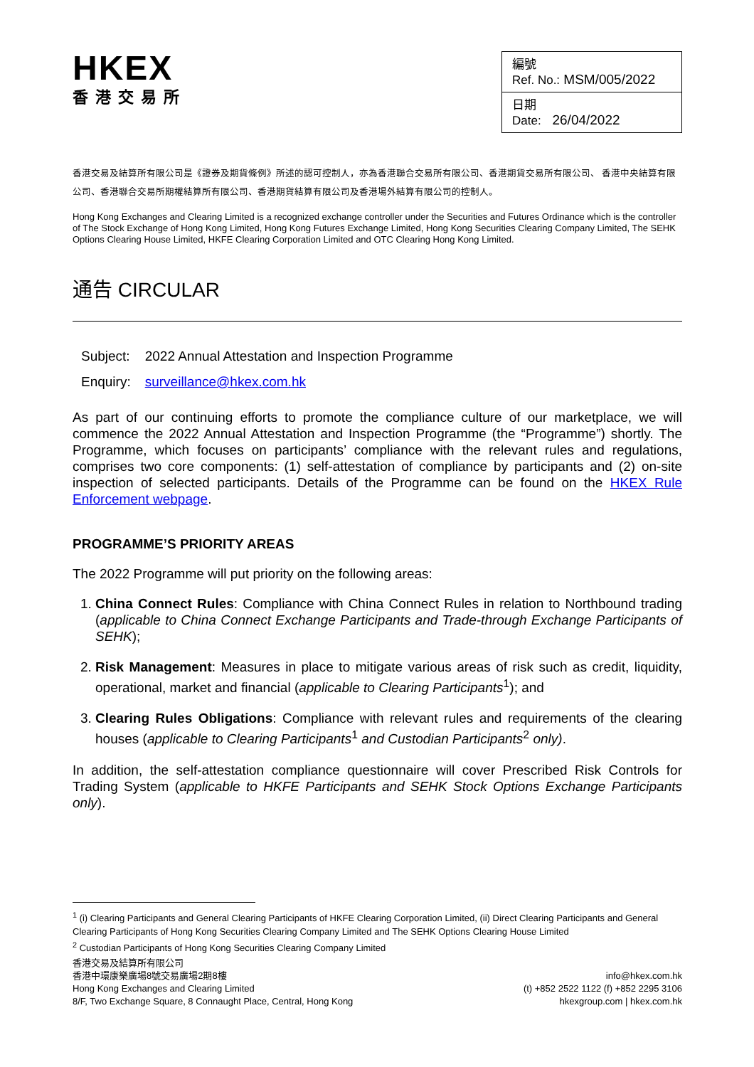HKEX
香港交易所
| 編號 Ref. No.: MSM/005/2022 |
| 日期 Date: 26/04/2022 |
香港交易及結算所有限公司是《證券及期貨條例》所述的認可控制人，亦為香港聯合交易所有限公司、香港期貨交易所有限公司、 香港中央結算有限公司、香港聯合交易所期權結算所有限公司、香港期貨結算有限公司及香港場外結算有限公司的控制人。
Hong Kong Exchanges and Clearing Limited is a recognized exchange controller under the Securities and Futures Ordinance which is the controller of The Stock Exchange of Hong Kong Limited, Hong Kong Futures Exchange Limited, Hong Kong Securities Clearing Company Limited, The SEHK Options Clearing House Limited, HKFE Clearing Corporation Limited and OTC Clearing Hong Kong Limited.
通告 CIRCULAR
| Subject: | 2022 Annual Attestation and Inspection Programme |
| Enquiry: | surveillance@hkex.com.hk |
As part of our continuing efforts to promote the compliance culture of our marketplace, we will commence the 2022 Annual Attestation and Inspection Programme (the “Programme”) shortly. The Programme, which focuses on participants’ compliance with the relevant rules and regulations, comprises two core components: (1) self-attestation of compliance by participants and (2) on-site inspection of selected participants. Details of the Programme can be found on the HKEX Rule Enforcement webpage.
PROGRAMME’S PRIORITY AREAS
The 2022 Programme will put priority on the following areas:
1. China Connect Rules: Compliance with China Connect Rules in relation to Northbound trading (applicable to China Connect Exchange Participants and Trade-through Exchange Participants of SEHK);
2. Risk Management: Measures in place to mitigate various areas of risk such as credit, liquidity, operational, market and financial (applicable to Clearing Participants<sup>1</sup>); and
3. Clearing Rules Obligations: Compliance with relevant rules and requirements of the clearing houses (applicable to Clearing Participants<sup>1</sup> and Custodian Participants<sup>2</sup> only).
In addition, the self-attestation compliance questionnaire will cover Prescribed Risk Controls for Trading System (applicable to HKFE Participants and SEHK Stock Options Exchange Participants only).
<sup>1</sup> (i) Clearing Participants and General Clearing Participants of HKFE Clearing Corporation Limited, (ii) Direct Clearing Participants and General Clearing Participants of Hong Kong Securities Clearing Company Limited and The SEHK Options Clearing House Limited
<sup>2</sup> Custodian Participants of Hong Kong Securities Clearing Company Limited
香港交易及結算所有限公司
香港中環康樂廣場8號交易廣場2期8樓
Hong Kong Exchanges and Clearing Limited
8/F, Two Exchange Square, 8 Connaught Place, Central, Hong Kong
info@hkex.com.hk
(t) +852 2522 1122 (f) +852 2295 3106
hkexgroup.com | hkex.com.hk